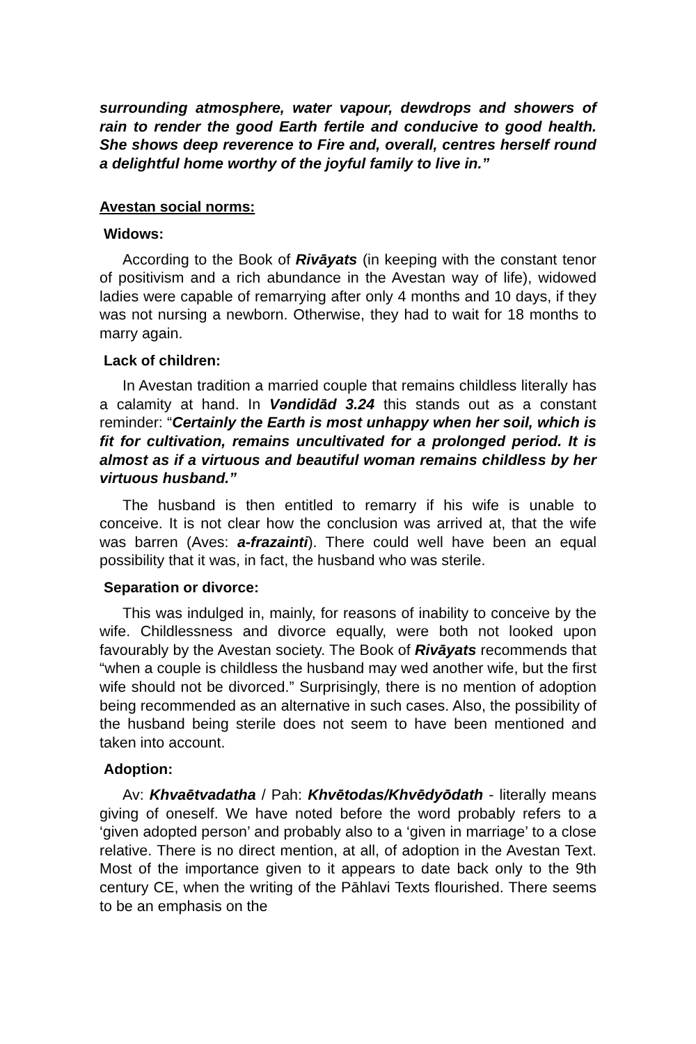surrounding atmosphere, water vapour, dewdrops and showers of rain to render the good Earth fertile and conducive to good health. She shows deep reverence to Fire and, overall, centres herself round a delightful home worthy of the joyful family to live in.”
Avestan social norms:
Widows:
According to the Book of Rivāyats (in keeping with the constant tenor of positivism and a rich abundance in the Avestan way of life), widowed ladies were capable of remarrying after only 4 months and 10 days, if they was not nursing a newborn. Otherwise, they had to wait for 18 months to marry again.
Lack of children:
In Avestan tradition a married couple that remains childless literally has a calamity at hand. In Vəndidād 3.24 this stands out as a constant reminder: “Certainly the Earth is most unhappy when her soil, which is fit for cultivation, remains uncultivated for a prolonged period. It is almost as if a virtuous and beautiful woman remains childless by her virtuous husband.”
The husband is then entitled to remarry if his wife is unable to conceive. It is not clear how the conclusion was arrived at, that the wife was barren (Aves: a-frazainti). There could well have been an equal possibility that it was, in fact, the husband who was sterile.
Separation or divorce:
This was indulged in, mainly, for reasons of inability to conceive by the wife. Childlessness and divorce equally, were both not looked upon favourably by the Avestan society. The Book of Rivāyats recommends that “when a couple is childless the husband may wed another wife, but the first wife should not be divorced.” Surprisingly, there is no mention of adoption being recommended as an alternative in such cases. Also, the possibility of the husband being sterile does not seem to have been mentioned and taken into account.
Adoption:
Av: Khvaētvadatha / Pah: Khvētodas/Khvēdyōdath - literally means giving of oneself. We have noted before the word probably refers to a ‘given adopted person’ and probably also to a ‘given in marriage’ to a close relative. There is no direct mention, at all, of adoption in the Avestan Text. Most of the importance given to it appears to date back only to the 9th century CE, when the writing of the Pāhlavi Texts flourished. There seems to be an emphasis on the